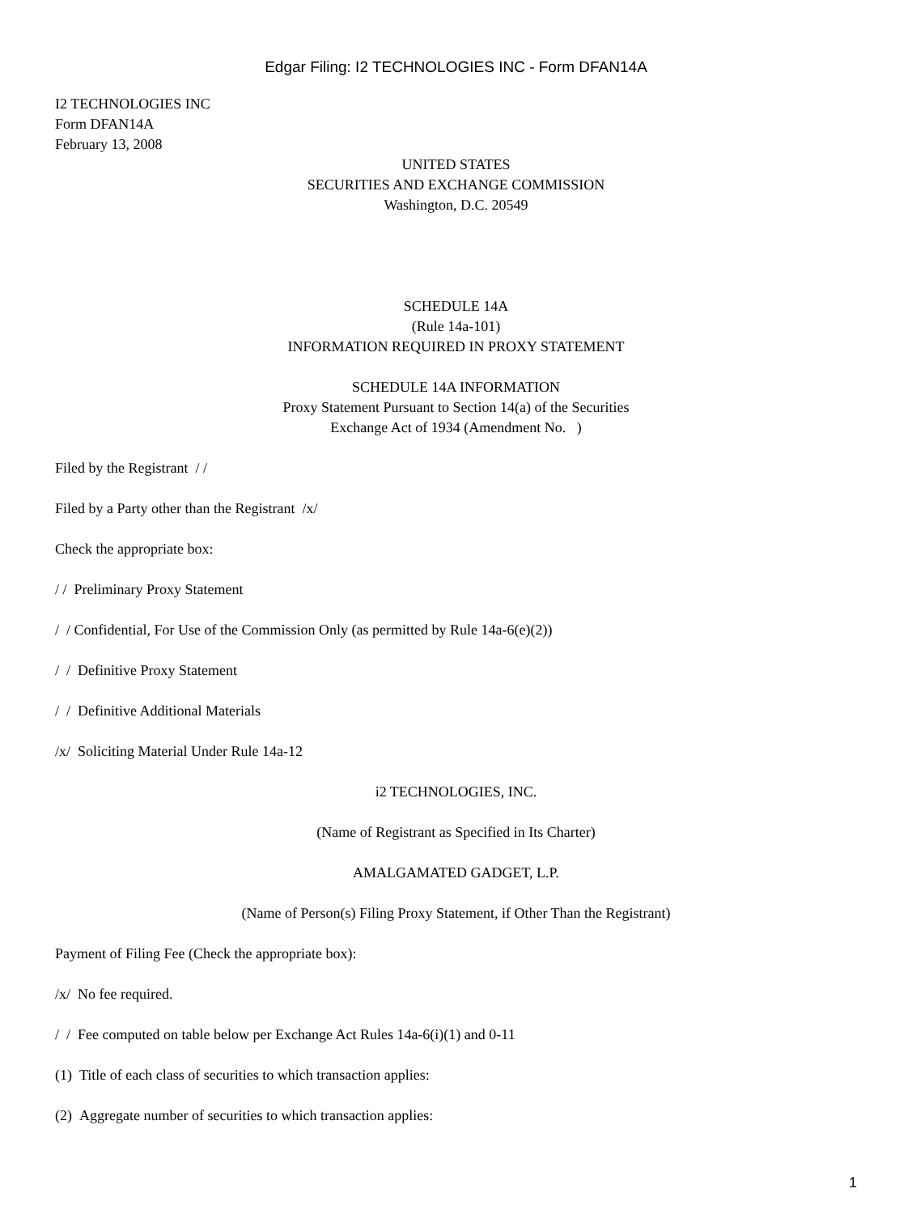Edgar Filing: I2 TECHNOLOGIES INC - Form DFAN14A
I2 TECHNOLOGIES INC
Form DFAN14A
February 13, 2008
UNITED STATES
SECURITIES AND EXCHANGE COMMISSION
Washington, D.C. 20549
SCHEDULE 14A
(Rule 14a-101)
INFORMATION REQUIRED IN PROXY STATEMENT
SCHEDULE 14A INFORMATION
Proxy Statement Pursuant to Section 14(a) of the Securities
Exchange Act of 1934 (Amendment No. )
Filed by the Registrant / /
Filed by a Party other than the Registrant /x/
Check the appropriate box:
/ / Preliminary Proxy Statement
/ / Confidential, For Use of the Commission Only (as permitted by Rule 14a-6(e)(2))
/ / Definitive Proxy Statement
/ / Definitive Additional Materials
/x/ Soliciting Material Under Rule 14a-12
i2 TECHNOLOGIES, INC.
(Name of Registrant as Specified in Its Charter)
AMALGAMATED GADGET, L.P.
(Name of Person(s) Filing Proxy Statement, if Other Than the Registrant)
Payment of Filing Fee (Check the appropriate box):
/x/ No fee required.
/ / Fee computed on table below per Exchange Act Rules 14a-6(i)(1) and 0-11
(1) Title of each class of securities to which transaction applies:
(2) Aggregate number of securities to which transaction applies:
1